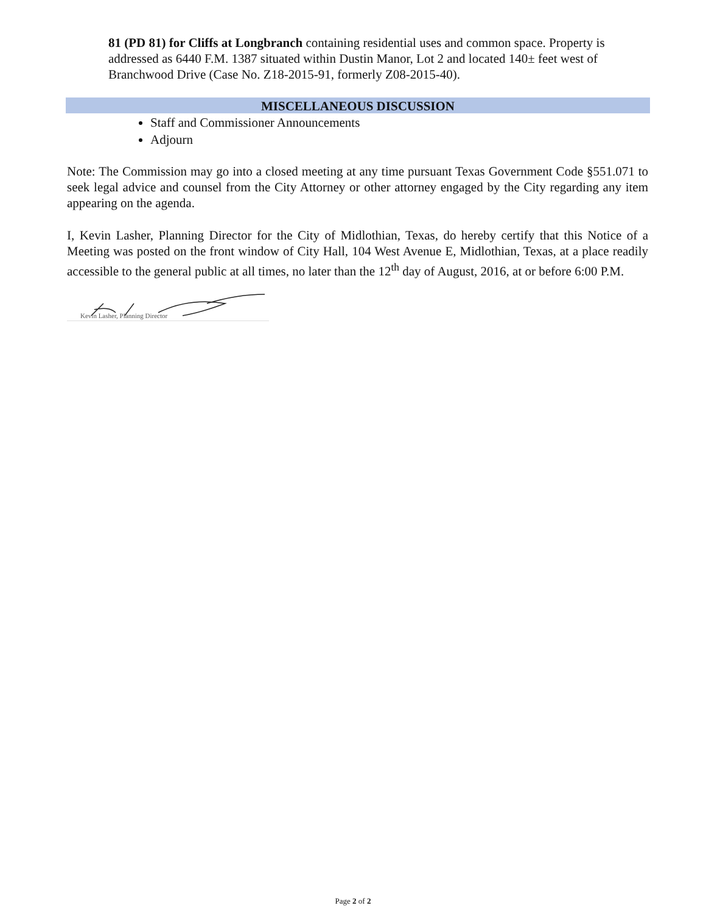81 (PD 81) for Cliffs at Longbranch containing residential uses and common space. Property is addressed as 6440 F.M. 1387 situated within Dustin Manor, Lot 2 and located 140± feet west of Branchwood Drive (Case No. Z18-2015-91, formerly Z08-2015-40).
MISCELLANEOUS DISCUSSION
Staff and Commissioner Announcements
Adjourn
Note: The Commission may go into a closed meeting at any time pursuant Texas Government Code §551.071 to seek legal advice and counsel from the City Attorney or other attorney engaged by the City regarding any item appearing on the agenda.
I, Kevin Lasher, Planning Director for the City of Midlothian, Texas, do hereby certify that this Notice of a Meeting was posted on the front window of City Hall, 104 West Avenue E, Midlothian, Texas, at a place readily accessible to the general public at all times, no later than the 12<sup>th</sup> day of August, 2016, at or before 6:00 P.M.
Kevin Lasher, Planning Director
Page 2 of 2